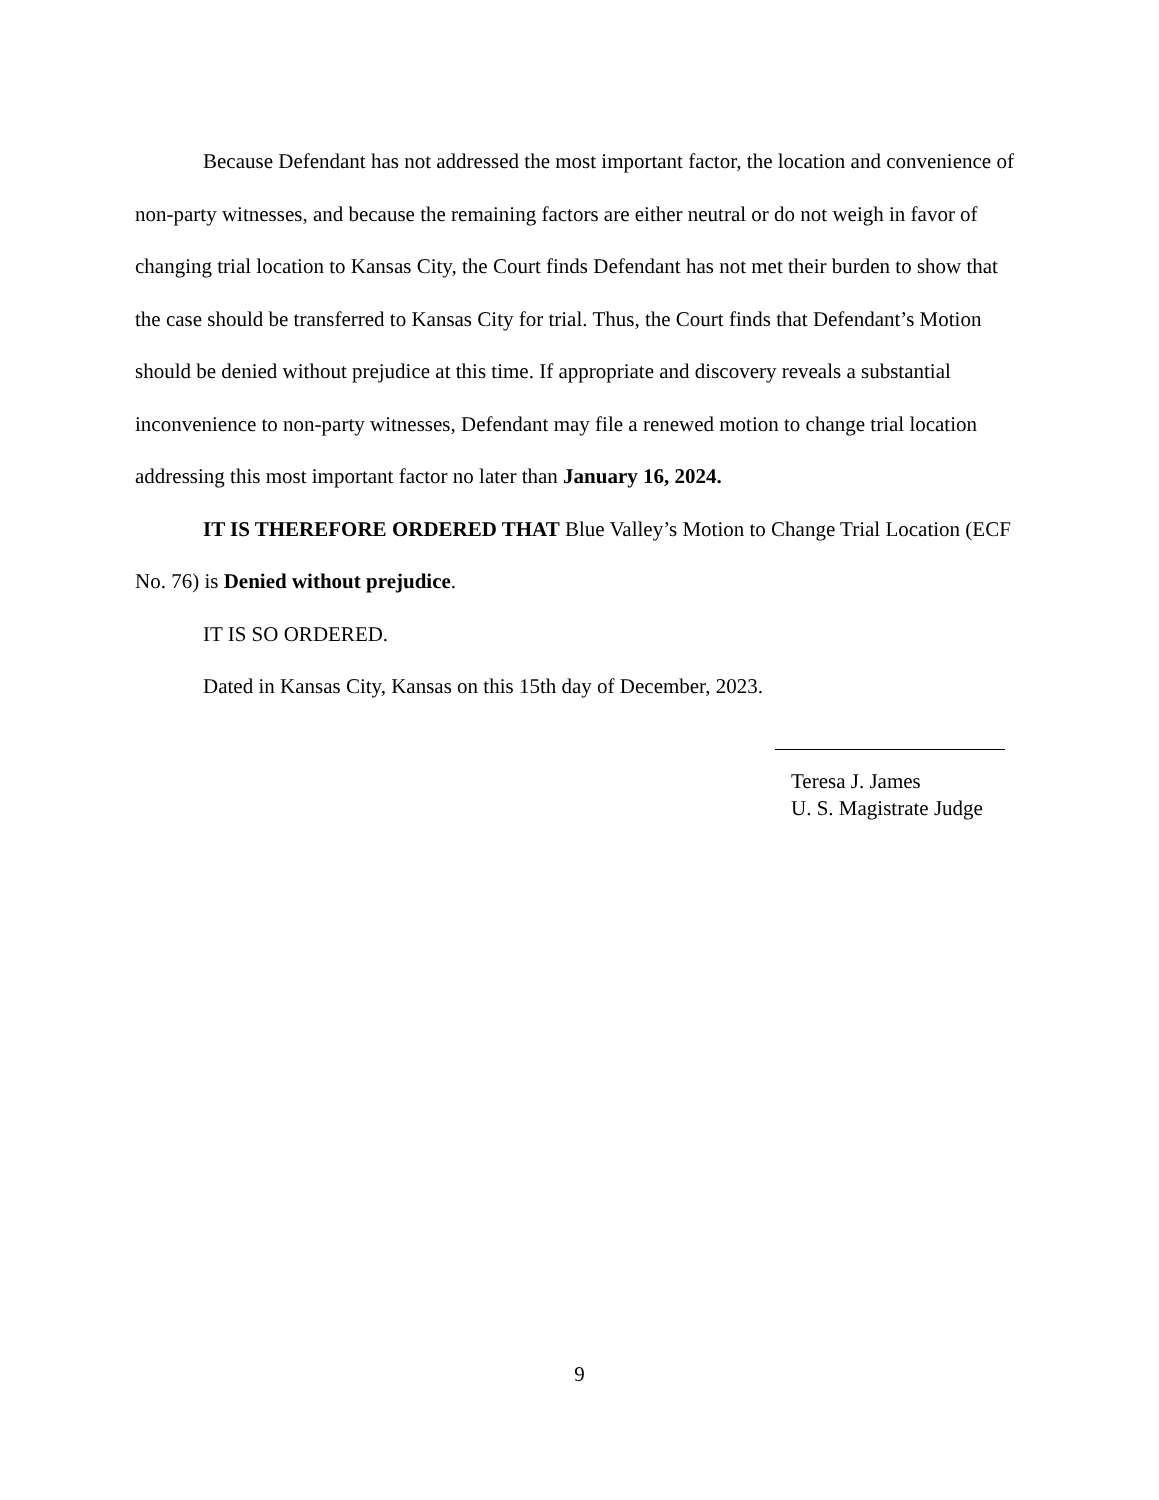Because Defendant has not addressed the most important factor, the location and convenience of non-party witnesses, and because the remaining factors are either neutral or do not weigh in favor of changing trial location to Kansas City, the Court finds Defendant has not met their burden to show that the case should be transferred to Kansas City for trial. Thus, the Court finds that Defendant’s Motion should be denied without prejudice at this time. If appropriate and discovery reveals a substantial inconvenience to non-party witnesses, Defendant may file a renewed motion to change trial location addressing this most important factor no later than January 16, 2024.
IT IS THEREFORE ORDERED THAT Blue Valley’s Motion to Change Trial Location (ECF No. 76) is Denied without prejudice.
IT IS SO ORDERED.
Dated in Kansas City, Kansas on this 15th day of December, 2023.
Teresa J. James
U. S. Magistrate Judge
9